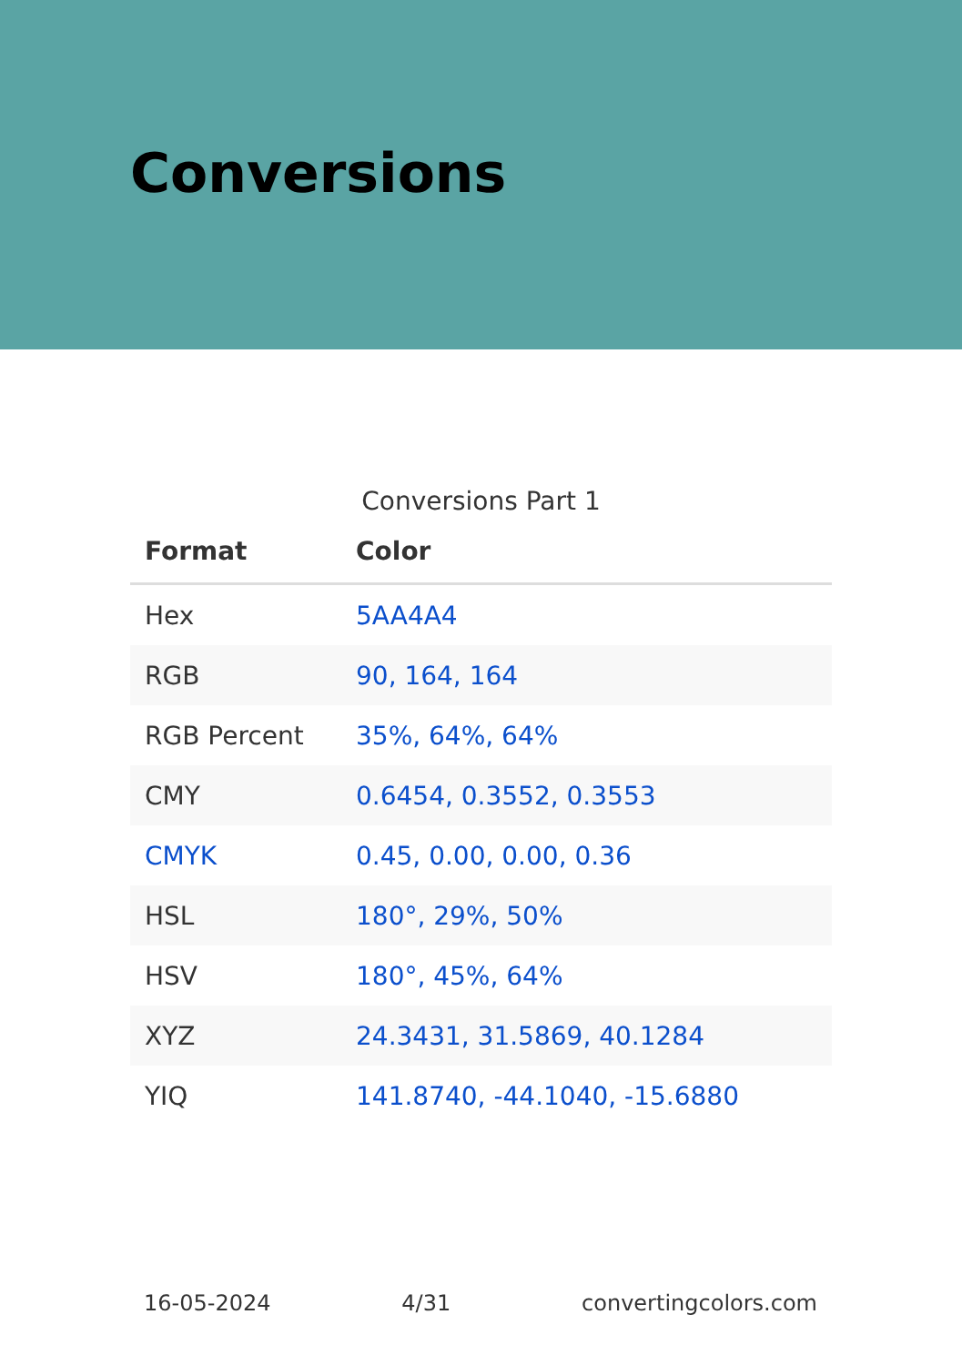Conversions
Conversions Part 1
| Format | Color |
| --- | --- |
| Hex | 5AA4A4 |
| RGB | 90, 164, 164 |
| RGB Percent | 35%, 64%, 64% |
| CMY | 0.6454, 0.3552, 0.3553 |
| CMYK | 0.45, 0.00, 0.00, 0.36 |
| HSL | 180°, 29%, 50% |
| HSV | 180°, 45%, 64% |
| XYZ | 24.3431, 31.5869, 40.1284 |
| YIQ | 141.8740, -44.1040, -15.6880 |
16-05-2024 4/31 convertingcolors.com